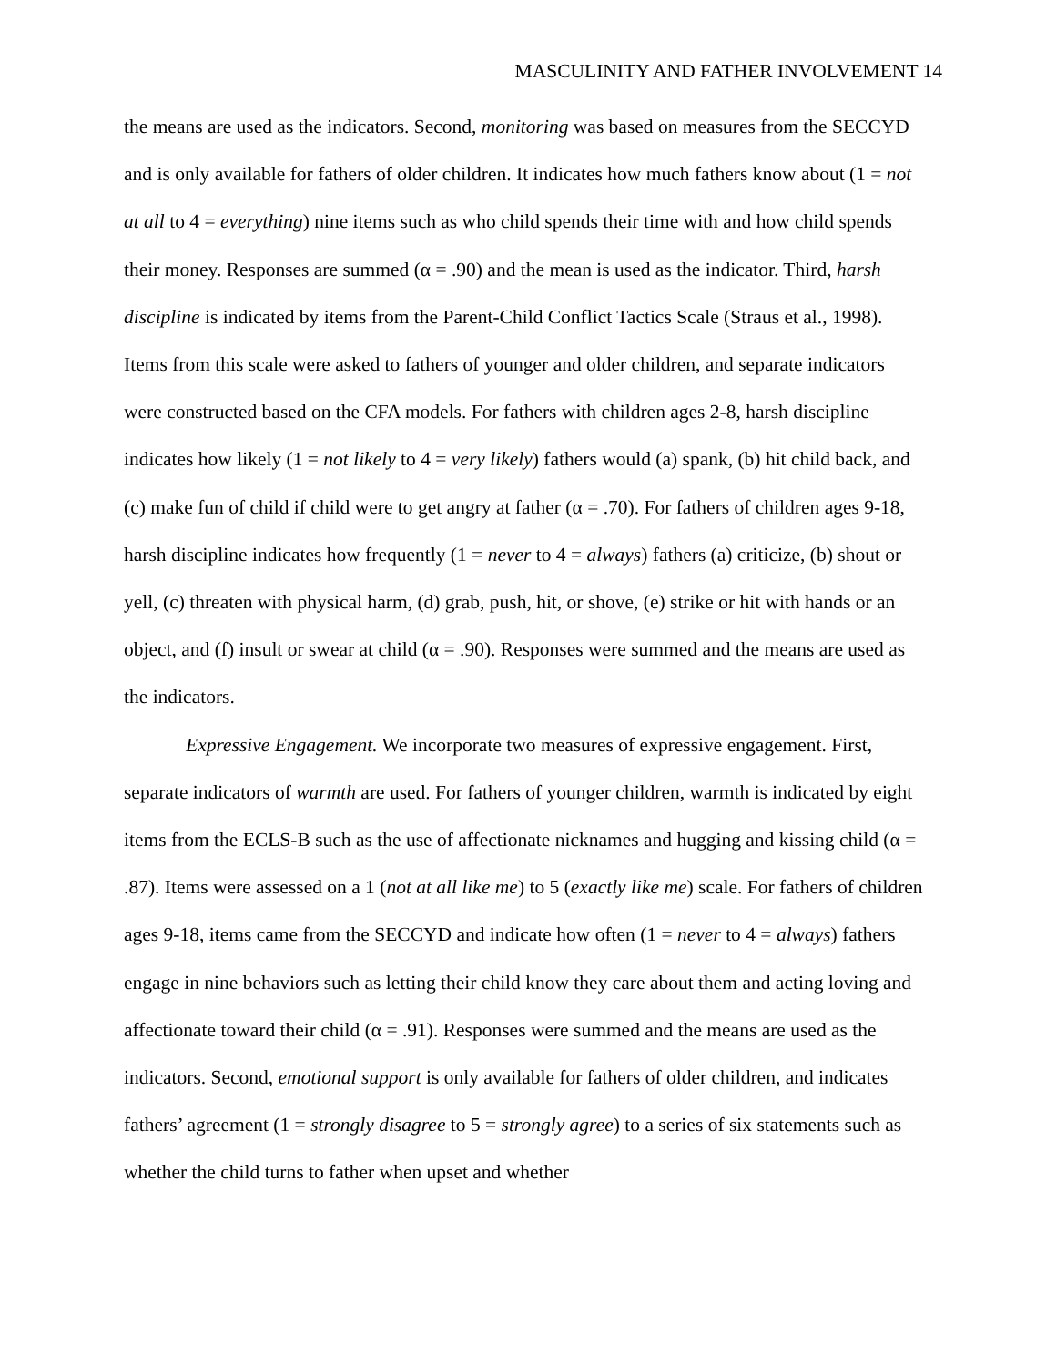MASCULINITY AND FATHER INVOLVEMENT 14
the means are used as the indicators. Second, monitoring was based on measures from the SECCYD and is only available for fathers of older children. It indicates how much fathers know about (1 = not at all to 4 = everything) nine items such as who child spends their time with and how child spends their money. Responses are summed (α = .90) and the mean is used as the indicator. Third, harsh discipline is indicated by items from the Parent-Child Conflict Tactics Scale (Straus et al., 1998). Items from this scale were asked to fathers of younger and older children, and separate indicators were constructed based on the CFA models. For fathers with children ages 2-8, harsh discipline indicates how likely (1 = not likely to 4 = very likely) fathers would (a) spank, (b) hit child back, and (c) make fun of child if child were to get angry at father (α = .70). For fathers of children ages 9-18, harsh discipline indicates how frequently (1 = never to 4 = always) fathers (a) criticize, (b) shout or yell, (c) threaten with physical harm, (d) grab, push, hit, or shove, (e) strike or hit with hands or an object, and (f) insult or swear at child (α = .90). Responses were summed and the means are used as the indicators.
Expressive Engagement. We incorporate two measures of expressive engagement. First, separate indicators of warmth are used. For fathers of younger children, warmth is indicated by eight items from the ECLS-B such as the use of affectionate nicknames and hugging and kissing child (α = .87). Items were assessed on a 1 (not at all like me) to 5 (exactly like me) scale. For fathers of children ages 9-18, items came from the SECCYD and indicate how often (1 = never to 4 = always) fathers engage in nine behaviors such as letting their child know they care about them and acting loving and affectionate toward their child (α = .91). Responses were summed and the means are used as the indicators. Second, emotional support is only available for fathers of older children, and indicates fathers’ agreement (1 = strongly disagree to 5 = strongly agree) to a series of six statements such as whether the child turns to father when upset and whether